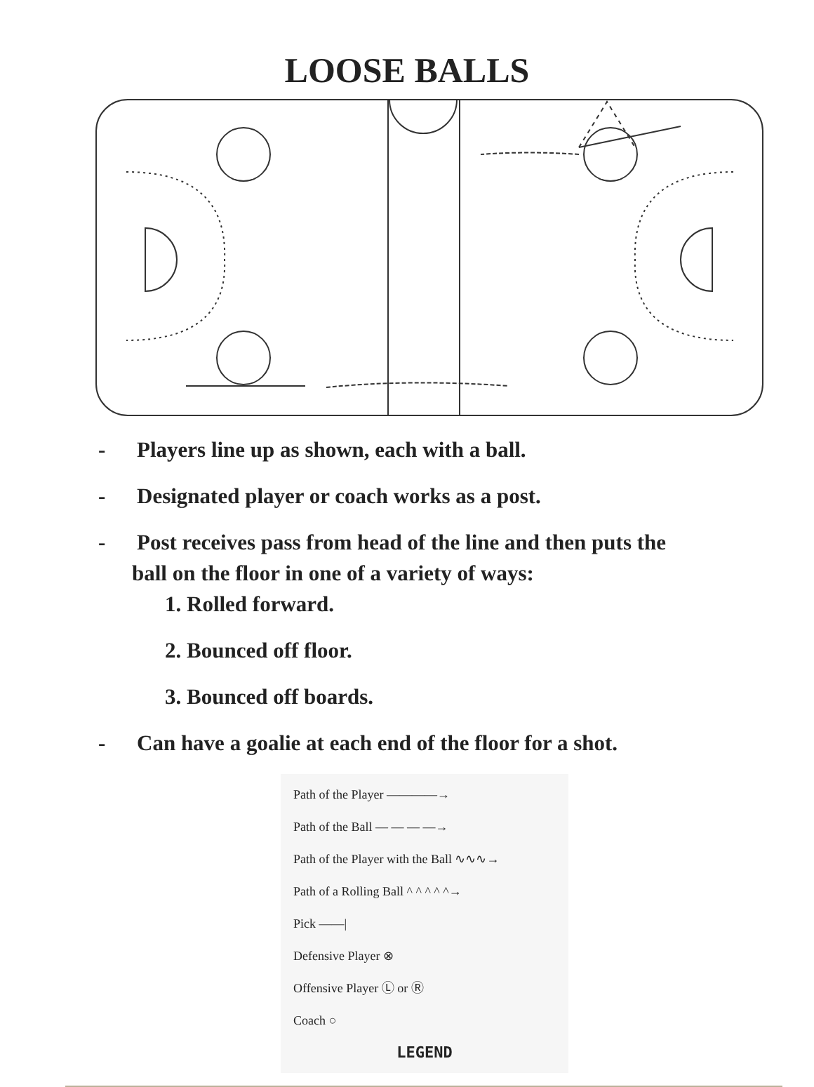LOOSE BALLS
- Players line up as shown, each with a ball.
- Designated player or coach works as a post.
- Post receives pass from head of the line and then puts the
ball on the floor in one of a variety of ways:
1. Rolled forward.
2. Bounced off floor.
3. Bounced off boards.
- Can have a goalie at each end of the floor for a shot.
Path of the Player ————→
Path of the Ball — — — —→
Path of the Player with the Ball ∿∿∿→
Path of a Rolling Ball ^ ^ ^ ^ ^→
Pick ——|
Defensive Player ⊗
Offensive Player Ⓛ or Ⓡ
Coach ○
LEGEND